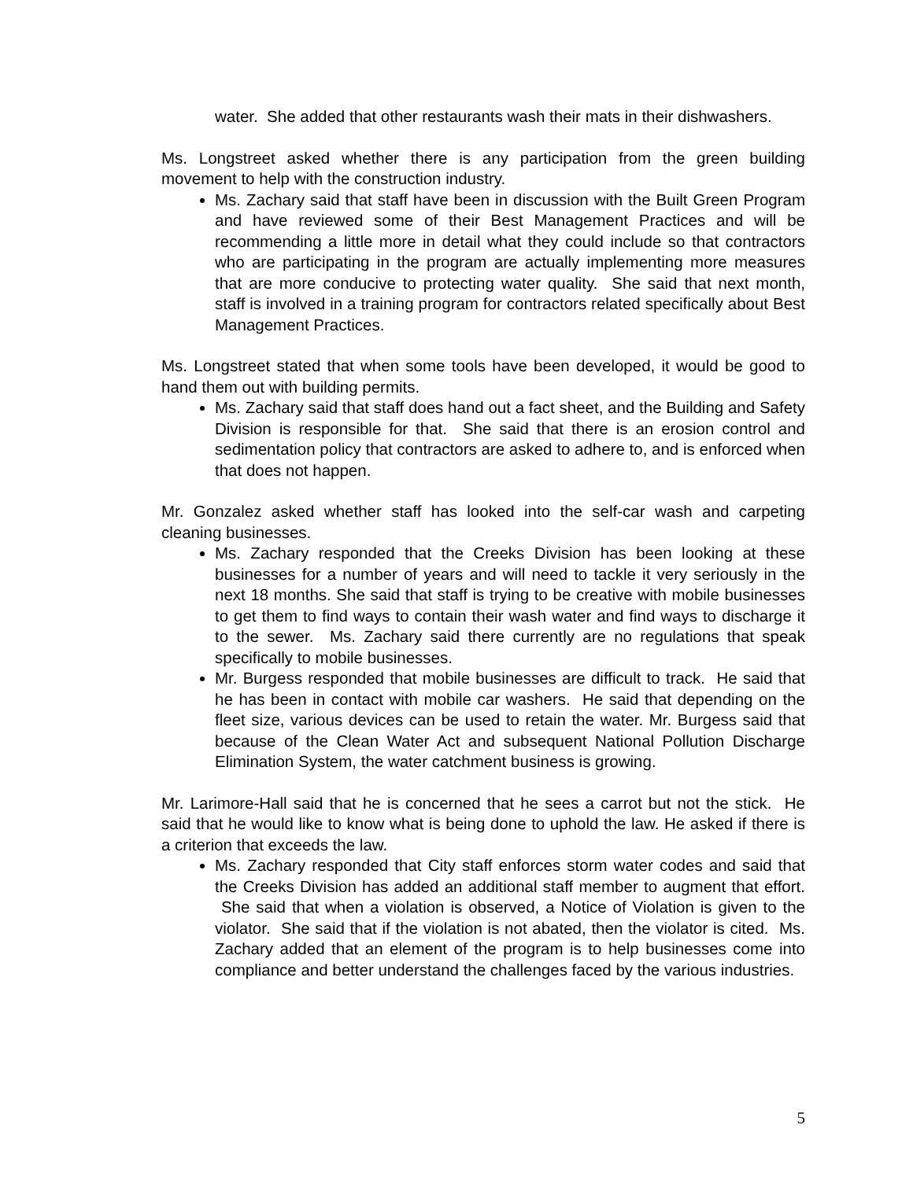water. She added that other restaurants wash their mats in their dishwashers.
Ms. Longstreet asked whether there is any participation from the green building movement to help with the construction industry.
Ms. Zachary said that staff have been in discussion with the Built Green Program and have reviewed some of their Best Management Practices and will be recommending a little more in detail what they could include so that contractors who are participating in the program are actually implementing more measures that are more conducive to protecting water quality. She said that next month, staff is involved in a training program for contractors related specifically about Best Management Practices.
Ms. Longstreet stated that when some tools have been developed, it would be good to hand them out with building permits.
Ms. Zachary said that staff does hand out a fact sheet, and the Building and Safety Division is responsible for that. She said that there is an erosion control and sedimentation policy that contractors are asked to adhere to, and is enforced when that does not happen.
Mr. Gonzalez asked whether staff has looked into the self-car wash and carpeting cleaning businesses.
Ms. Zachary responded that the Creeks Division has been looking at these businesses for a number of years and will need to tackle it very seriously in the next 18 months. She said that staff is trying to be creative with mobile businesses to get them to find ways to contain their wash water and find ways to discharge it to the sewer. Ms. Zachary said there currently are no regulations that speak specifically to mobile businesses.
Mr. Burgess responded that mobile businesses are difficult to track. He said that he has been in contact with mobile car washers. He said that depending on the fleet size, various devices can be used to retain the water. Mr. Burgess said that because of the Clean Water Act and subsequent National Pollution Discharge Elimination System, the water catchment business is growing.
Mr. Larimore-Hall said that he is concerned that he sees a carrot but not the stick. He said that he would like to know what is being done to uphold the law. He asked if there is a criterion that exceeds the law.
Ms. Zachary responded that City staff enforces storm water codes and said that the Creeks Division has added an additional staff member to augment that effort. She said that when a violation is observed, a Notice of Violation is given to the violator. She said that if the violation is not abated, then the violator is cited. Ms. Zachary added that an element of the program is to help businesses come into compliance and better understand the challenges faced by the various industries.
5